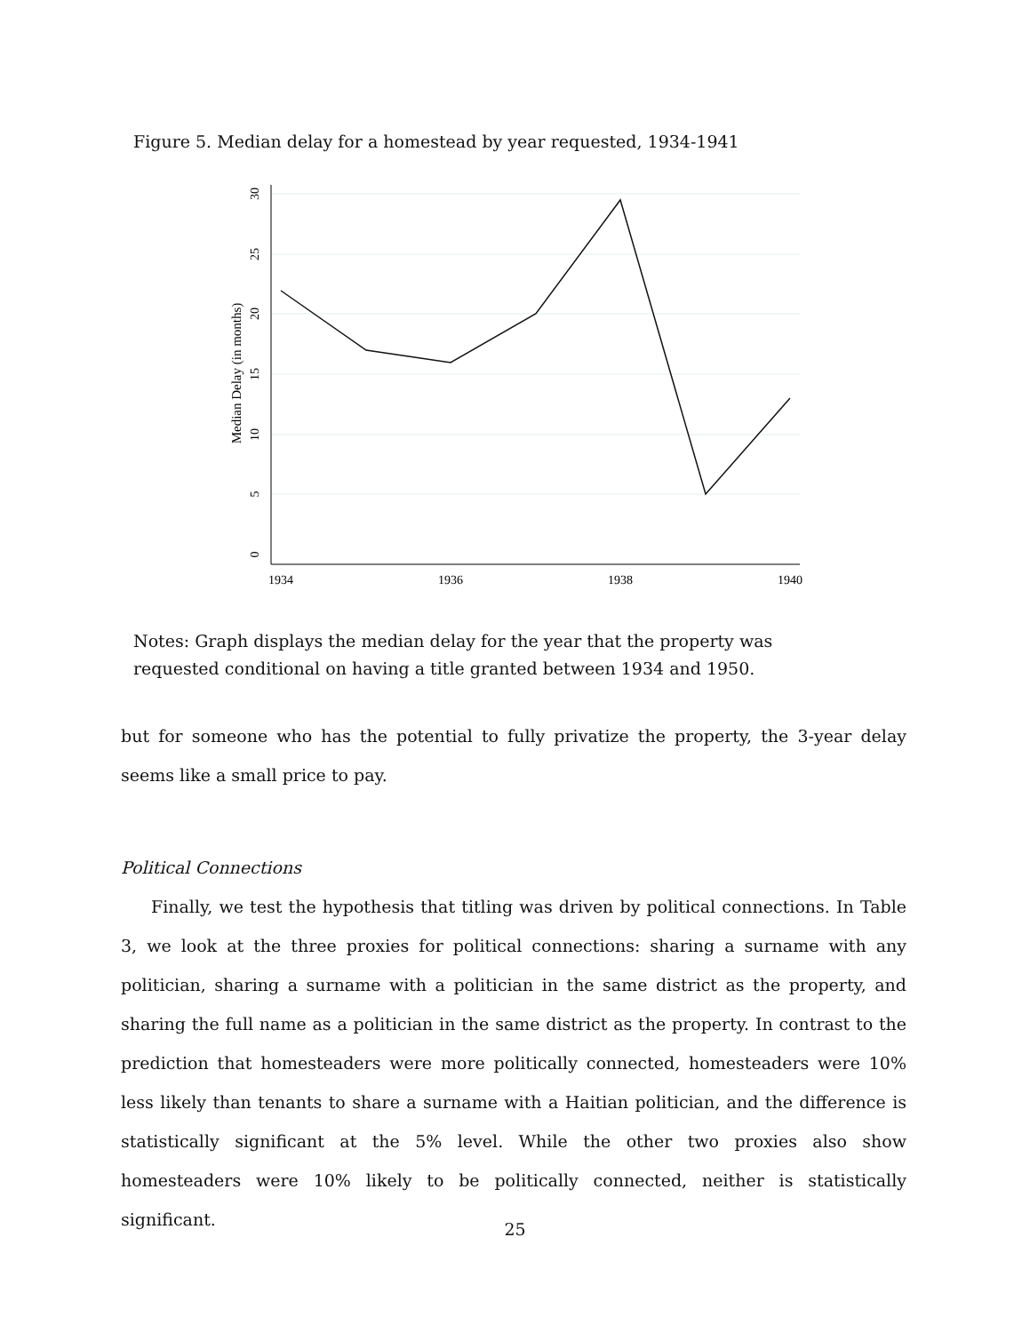Figure 5. Median delay for a homestead by year requested, 1934-1941
1934
1936
1938
1940
0
5
10
15
20
25
30
Median Delay (in months)
Notes: Graph displays the median delay for the year that the property was requested conditional on having a title granted between 1934 and 1950.
but for someone who has the potential to fully privatize the property, the 3-year delay seems like a small price to pay.
Political Connections
Finally, we test the hypothesis that titling was driven by political connections. In Table 3, we look at the three proxies for political connections: sharing a surname with any politician, sharing a surname with a politician in the same district as the property, and sharing the full name as a politician in the same district as the property. In contrast to the prediction that homesteaders were more politically connected, homesteaders were 10% less likely than tenants to share a surname with a Haitian politician, and the difference is statistically significant at the 5% level. While the other two proxies also show homesteaders were 10% likely to be politically connected, neither is statistically significant.
25